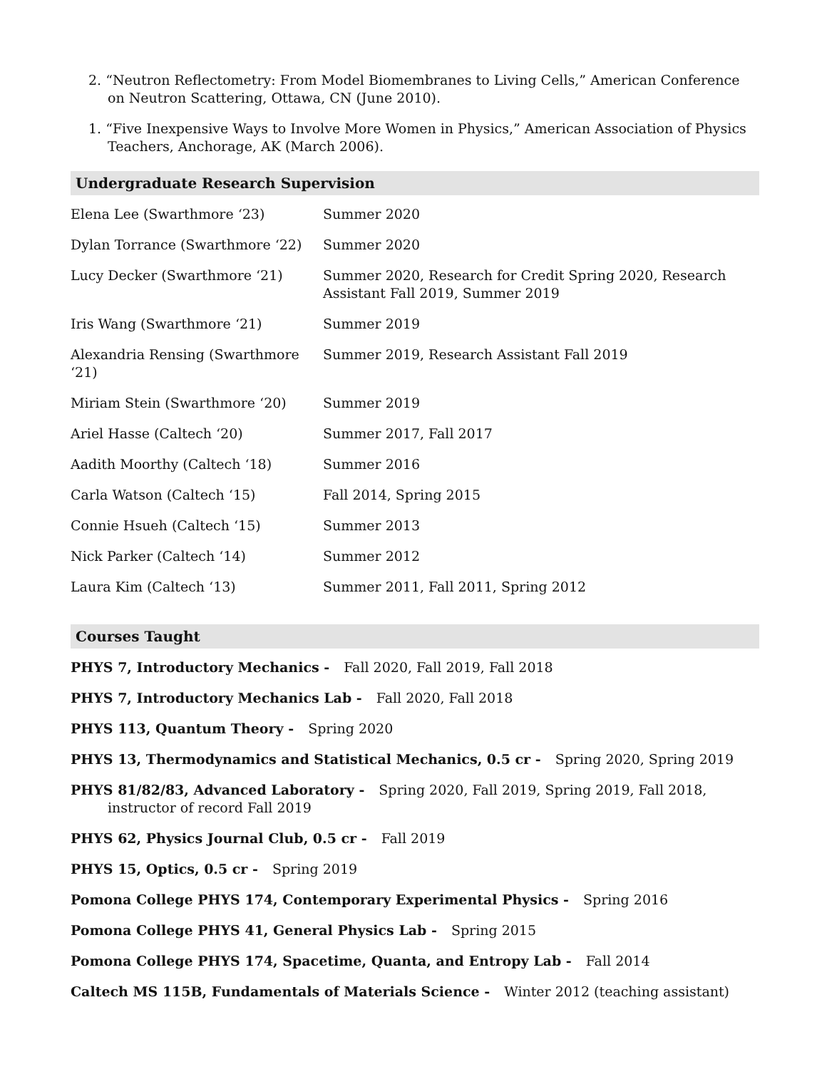2. “Neutron Reflectometry: From Model Biomembranes to Living Cells,” American Conference on Neutron Scattering, Ottawa, CN (June 2010).
1. “Five Inexpensive Ways to Involve More Women in Physics,” American Association of Physics Teachers, Anchorage, AK (March 2006).
Undergraduate Research Supervision
| Elena Lee (Swarthmore ‘23) | Summer 2020 |
| Dylan Torrance (Swarthmore ‘22) | Summer 2020 |
| Lucy Decker (Swarthmore ‘21) | Summer 2020, Research for Credit Spring 2020, Research Assistant Fall 2019, Summer 2019 |
| Iris Wang (Swarthmore ‘21) | Summer 2019 |
| Alexandria Rensing (Swarthmore ‘21) | Summer 2019, Research Assistant Fall 2019 |
| Miriam Stein (Swarthmore ‘20) | Summer 2019 |
| Ariel Hasse (Caltech ‘20) | Summer 2017, Fall 2017 |
| Aadith Moorthy (Caltech ‘18) | Summer 2016 |
| Carla Watson (Caltech ‘15) | Fall 2014, Spring 2015 |
| Connie Hsueh (Caltech ‘15) | Summer 2013 |
| Nick Parker (Caltech ‘14) | Summer 2012 |
| Laura Kim (Caltech ‘13) | Summer 2011, Fall 2011, Spring 2012 |
Courses Taught
PHYS 7, Introductory Mechanics - Fall 2020, Fall 2019, Fall 2018
PHYS 7, Introductory Mechanics Lab - Fall 2020, Fall 2018
PHYS 113, Quantum Theory - Spring 2020
PHYS 13, Thermodynamics and Statistical Mechanics, 0.5 cr - Spring 2020, Spring 2019
PHYS 81/82/83, Advanced Laboratory - Spring 2020, Fall 2019, Spring 2019, Fall 2018, instructor of record Fall 2019
PHYS 62, Physics Journal Club, 0.5 cr - Fall 2019
PHYS 15, Optics, 0.5 cr - Spring 2019
Pomona College PHYS 174, Contemporary Experimental Physics - Spring 2016
Pomona College PHYS 41, General Physics Lab - Spring 2015
Pomona College PHYS 174, Spacetime, Quanta, and Entropy Lab - Fall 2014
Caltech MS 115B, Fundamentals of Materials Science - Winter 2012 (teaching assistant)